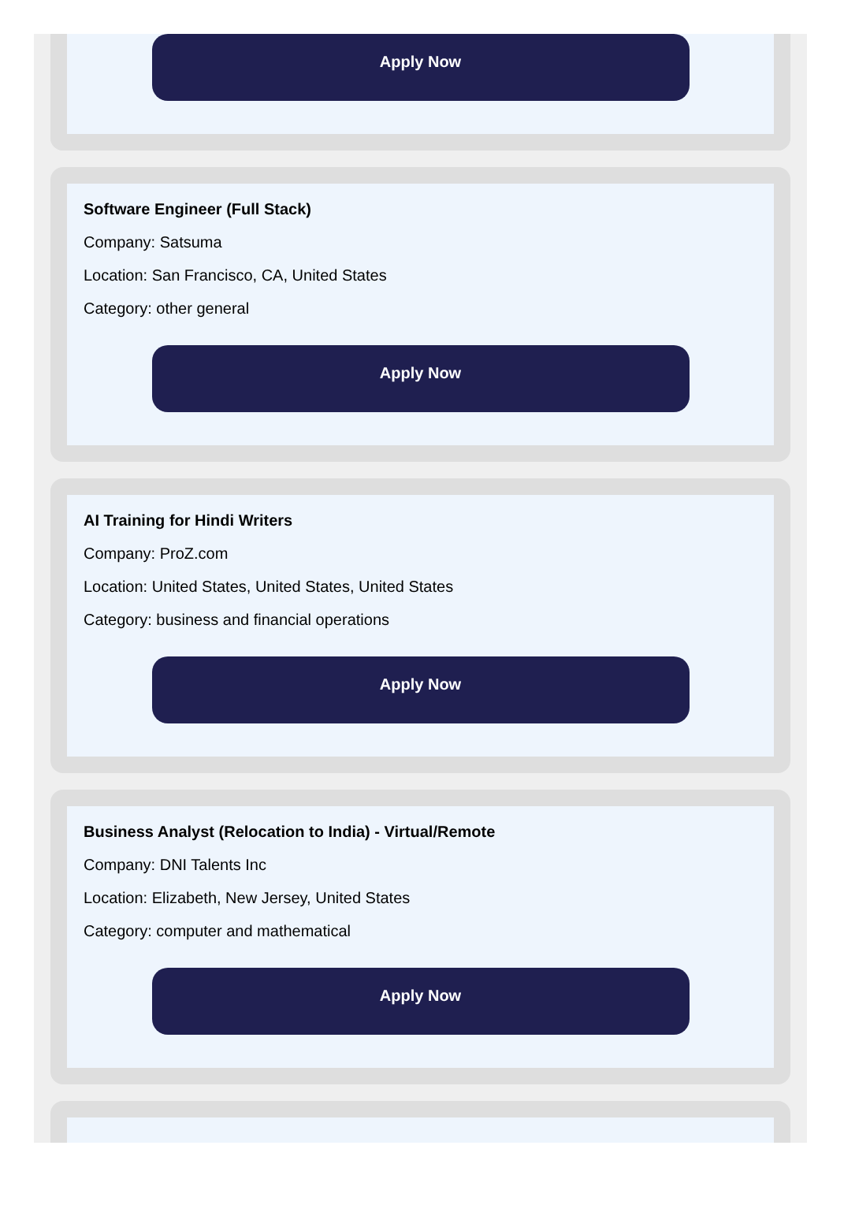Apply Now
Software Engineer (Full Stack)
Company: Satsuma
Location: San Francisco, CA, United States
Category: other general
Apply Now
AI Training for Hindi Writers
Company: ProZ.com
Location: United States, United States, United States
Category: business and financial operations
Apply Now
Business Analyst (Relocation to India) - Virtual/Remote
Company: DNI Talents Inc
Location: Elizabeth, New Jersey, United States
Category: computer and mathematical
Apply Now